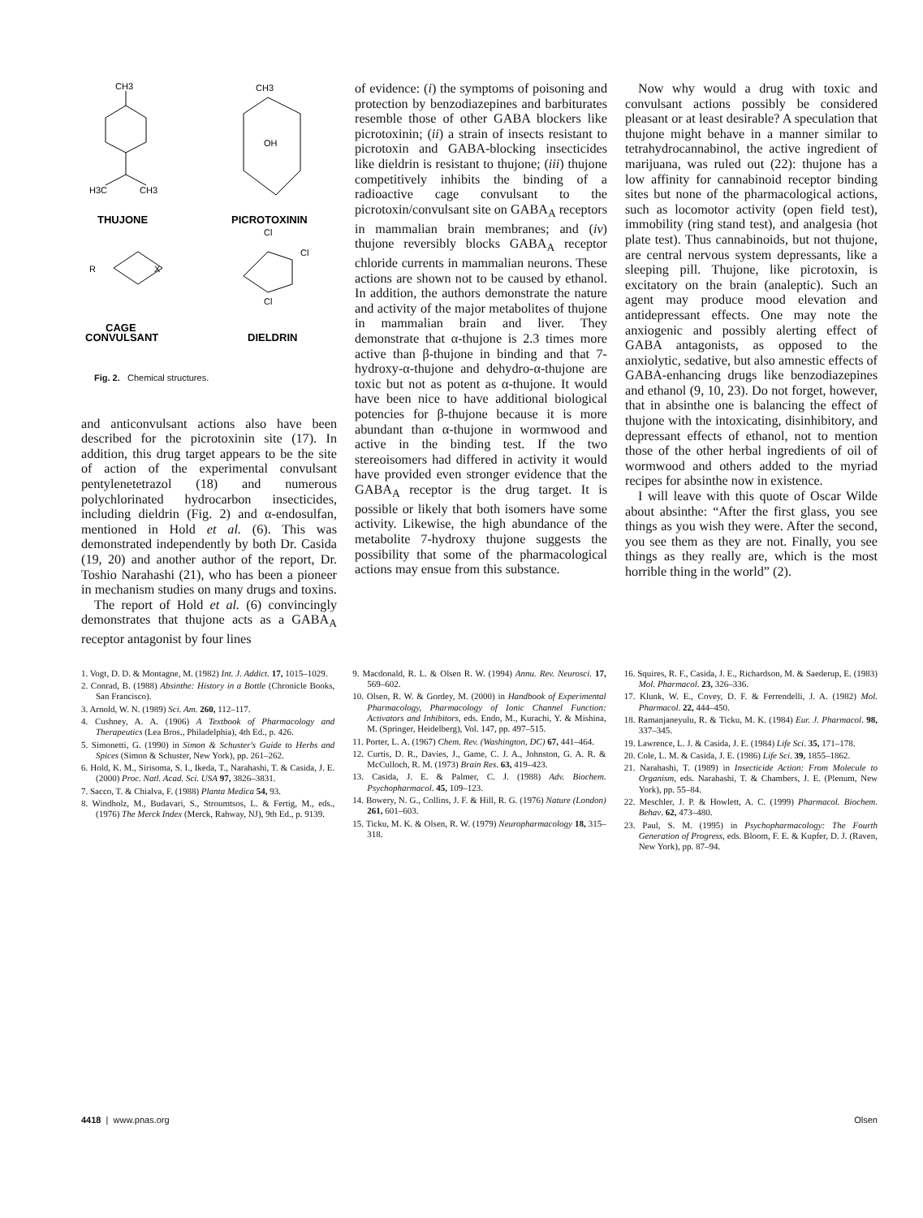CH3
H3C
CH3
THUJONE
PICROTOXININ
CH3
OH
R
X
CAGE
CONVULSANT
DIELDRIN
Cl
Cl
Cl
Fig. 2. Chemical structures.
and anticonvulsant actions also have been described for the picrotoxinin site (17). In addition, this drug target appears to be the site of action of the experimental convulsant pentylenetetrazol (18) and numerous polychlorinated hydrocarbon insecticides, including dieldrin (Fig. 2) and α-endosulfan, mentioned in Hold et al. (6). This was demonstrated independently by both Dr. Casida (19, 20) and another author of the report, Dr. Toshio Narahashi (21), who has been a pioneer in mechanism studies on many drugs and toxins.
The report of Hold et al. (6) convincingly demonstrates that thujone acts as a GABA<sub>A</sub> receptor antagonist by four lines
of evidence: (i) the symptoms of poisoning and protection by benzodiazepines and barbiturates resemble those of other GABA blockers like picrotoxinin; (ii) a strain of insects resistant to picrotoxin and GABA-blocking insecticides like dieldrin is resistant to thujone; (iii) thujone competitively inhibits the binding of a radioactive cage convulsant to the picrotoxin/convulsant site on GABA<sub>A</sub> receptors in mammalian brain membranes; and (iv) thujone reversibly blocks GABA<sub>A</sub> receptor chloride currents in mammalian neurons. These actions are shown not to be caused by ethanol. In addition, the authors demonstrate the nature and activity of the major metabolites of thujone in mammalian brain and liver. They demonstrate that α-thujone is 2.3 times more active than β-thujone in binding and that 7-hydroxy-α-thujone and dehydro-α-thujone are toxic but not as potent as α-thujone. It would have been nice to have additional biological potencies for β-thujone because it is more abundant than α-thujone in wormwood and active in the binding test. If the two stereoisomers had differed in activity it would have provided even stronger evidence that the GABA<sub>A</sub> receptor is the drug target. It is possible or likely that both isomers have some activity. Likewise, the high abundance of the metabolite 7-hydroxy thujone suggests the possibility that some of the pharmacological actions may ensue from this substance.
Now why would a drug with toxic and convulsant actions possibly be considered pleasant or at least desirable? A speculation that thujone might behave in a manner similar to tetrahydrocannabinol, the active ingredient of marijuana, was ruled out (22): thujone has a low affinity for cannabinoid receptor binding sites but none of the pharmacological actions, such as locomotor activity (open field test), immobility (ring stand test), and analgesia (hot plate test). Thus cannabinoids, but not thujone, are central nervous system depressants, like a sleeping pill. Thujone, like picrotoxin, is excitatory on the brain (analeptic). Such an agent may produce mood elevation and antidepressant effects. One may note the anxiogenic and possibly alerting effect of GABA antagonists, as opposed to the anxiolytic, sedative, but also amnestic effects of GABA-enhancing drugs like benzodiazepines and ethanol (9, 10, 23). Do not forget, however, that in absinthe one is balancing the effect of thujone with the intoxicating, disinhibitory, and depressant effects of ethanol, not to mention those of the other herbal ingredients of oil of wormwood and others added to the myriad recipes for absinthe now in existence.
I will leave with this quote of Oscar Wilde about absinthe: “After the first glass, you see things as you wish they were. After the second, you see them as they are not. Finally, you see things as they really are, which is the most horrible thing in the world” (2).
1. Vogt, D. D. & Montagne, M. (1982) Int. J. Addict. 17, 1015–1029.
2. Conrad, B. (1988) Absinthe: History in a Bottle (Chronicle Books, San Francisco).
3. Arnold, W. N. (1989) Sci. Am. 260, 112–117.
4. Cushney, A. A. (1906) A Textbook of Pharmacology and Therapeutics (Lea Bros., Philadelphia), 4th Ed., p. 426.
5. Simonetti, G. (1990) in Simon & Schuster's Guide to Herbs and Spices (Simon & Schuster, New York), pp. 261–262.
6. Hold, K. M., Sirisoma, S. I., Ikeda, T., Narahashi, T. & Casida, J. E. (2000) Proc. Natl. Acad. Sci. USA 97, 3826–3831.
7. Sacco, T. & Chialva, F. (1988) Planta Medica 54, 93.
8. Windholz, M., Budavari, S., Stroumtsos, L. & Fertig, M., eds., (1976) The Merck Index (Merck, Rahway, NJ), 9th Ed., p. 9139.
9. Macdonald, R. L. & Olsen R. W. (1994) Annu. Rev. Neurosci. 17, 569–602.
10. Olsen, R. W. & Gordey, M. (2000) in Handbook of Experimental Pharmacology, Pharmacology of Ionic Channel Function: Activators and Inhibitors, eds. Endo, M., Kurachi, Y. & Mishina, M. (Springer, Heidelberg), Vol. 147, pp. 497–515.
11. Porter, L. A. (1967) Chem. Rev. (Washington, DC) 67, 441–464.
12. Curtis, D. R., Davies, J., Game, C. J. A., Johnston, G. A. R. & McCulloch, R. M. (1973) Brain Res. 63, 419–423.
13. Casida, J. E. & Palmer, C. J. (1988) Adv. Biochem. Psychopharmacol. 45, 109–123.
14. Bowery, N. G., Collins, J. F. & Hill, R. G. (1976) Nature (London) 261, 601–603.
15. Ticku, M. K. & Olsen, R. W. (1979) Neuropharmacology 18, 315–318.
16. Squires, R. F., Casida, J. E., Richardson, M. & Saederup, E. (1983) Mol. Pharmacol. 23, 326–336.
17. Klunk, W. E., Covey, D. F. & Ferrendelli, J. A. (1982) Mol. Pharmacol. 22, 444–450.
18. Ramanjaneyulu, R. & Ticku, M. K. (1984) Eur. J. Pharmacol. 98, 337–345.
19. Lawrence, L. J. & Casida, J. E. (1984) Life Sci. 35, 171–178.
20. Cole, L. M. & Casida, J. E. (1986) Life Sci. 39, 1855–1862.
21. Narahashi, T. (1989) in Insecticide Action: From Molecule to Organism, eds. Narahashi, T. & Chambers, J. E. (Plenum, New York), pp. 55–84.
22. Meschler, J. P. & Howlett, A. C. (1999) Pharmacol. Biochem. Behav. 62, 473–480.
23. Paul, S. M. (1995) in Psychopharmacology: The Fourth Generation of Progress, eds. Bloom, F. E. & Kupfer, D. J. (Raven, New York), pp. 87–94.
4418 | www.pnas.org Olsen